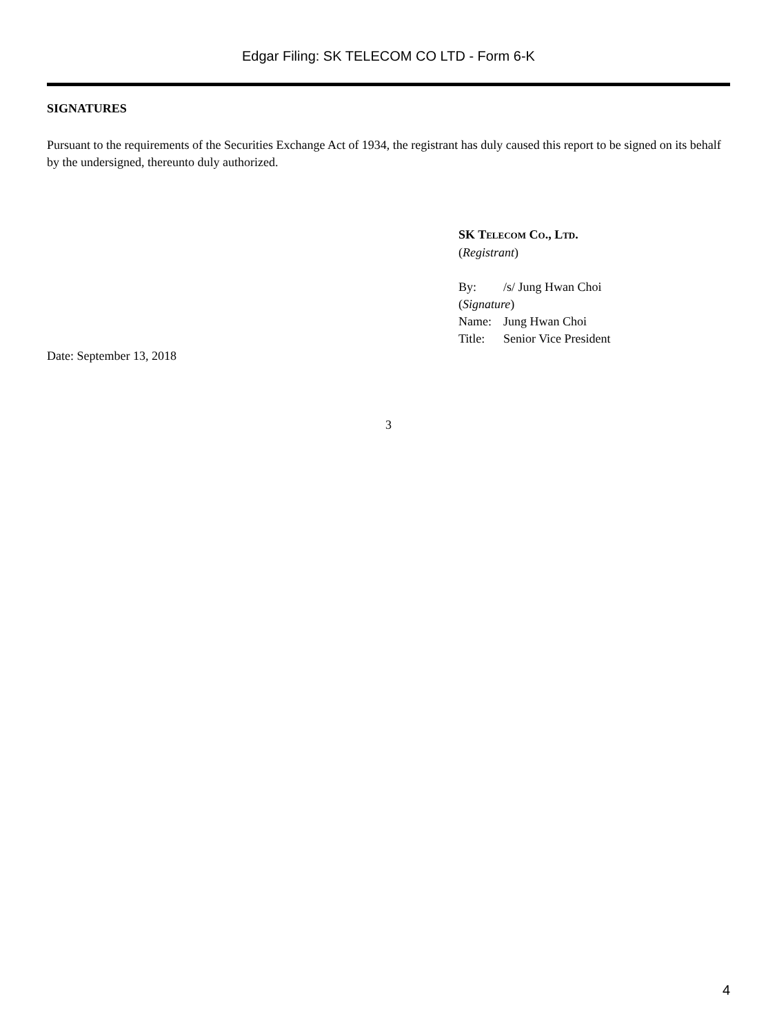Edgar Filing: SK TELECOM CO LTD - Form 6-K
SIGNATURES
Pursuant to the requirements of the Securities Exchange Act of 1934, the registrant has duly caused this report to be signed on its behalf by the undersigned, thereunto duly authorized.
SK TELECOM CO., LTD.
(Registrant)
| By: | /s/ Jung Hwan Choi |
| ( Signature ) | |
| Name: | Jung Hwan Choi |
| Title: | Senior Vice President |
Date: September 13, 2018
3
4